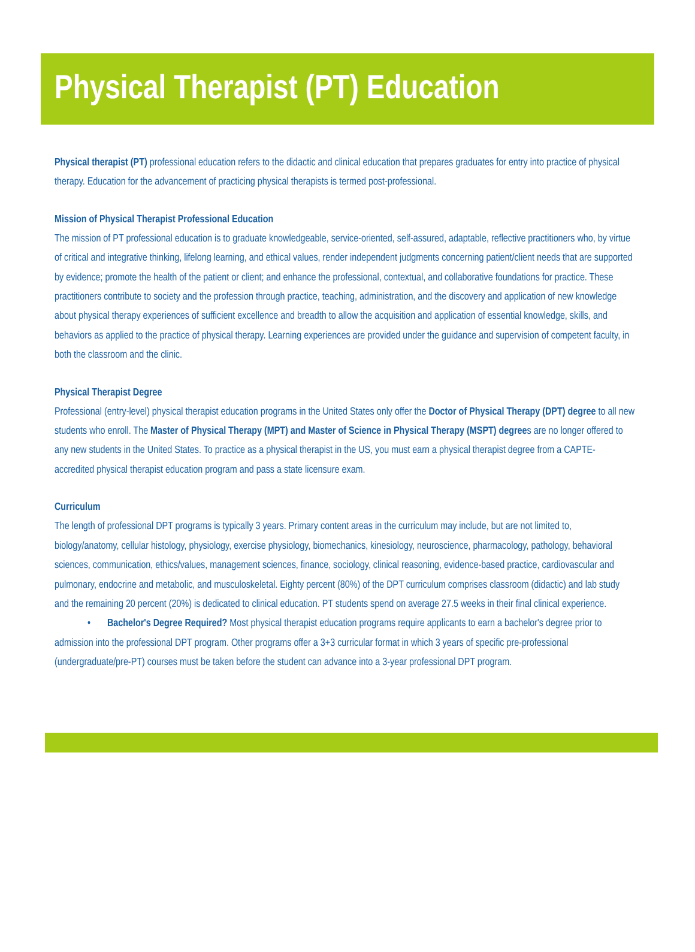Physical Therapist (PT) Education
Physical therapist (PT) professional education refers to the didactic and clinical education that prepares graduates for entry into practice of physical therapy. Education for the advancement of practicing physical therapists is termed post-professional.
Mission of Physical Therapist Professional Education
The mission of PT professional education is to graduate knowledgeable, service-oriented, self-assured, adaptable, reflective practitioners who, by virtue of critical and integrative thinking, lifelong learning, and ethical values, render independent judgments concerning patient/client needs that are supported by evidence; promote the health of the patient or client; and enhance the professional, contextual, and collaborative foundations for practice. These practitioners contribute to society and the profession through practice, teaching, administration, and the discovery and application of new knowledge about physical therapy experiences of sufficient excellence and breadth to allow the acquisition and application of essential knowledge, skills, and behaviors as applied to the practice of physical therapy. Learning experiences are provided under the guidance and supervision of competent faculty, in both the classroom and the clinic.
Physical Therapist Degree
Professional (entry-level) physical therapist education programs in the United States only offer the Doctor of Physical Therapy (DPT) degree to all new students who enroll. The Master of Physical Therapy (MPT) and Master of Science in Physical Therapy (MSPT) degrees are no longer offered to any new students in the United States. To practice as a physical therapist in the US, you must earn a physical therapist degree from a CAPTE- accredited physical therapist education program and pass a state licensure exam.
Curriculum
The length of professional DPT programs is typically 3 years. Primary content areas in the curriculum may include, but are not limited to, biology/anatomy, cellular histology, physiology, exercise physiology, biomechanics, kinesiology, neuroscience, pharmacology, pathology, behavioral sciences, communication, ethics/values, management sciences, finance, sociology, clinical reasoning, evidence-based practice, cardiovascular and pulmonary, endocrine and metabolic, and musculoskeletal. Eighty percent (80%) of the DPT curriculum comprises classroom (didactic) and lab study and the remaining 20 percent (20%) is dedicated to clinical education. PT students spend on average 27.5 weeks in their final clinical experience.
• Bachelor's Degree Required? Most physical therapist education programs require applicants to earn a bachelor's degree prior to admission into the professional DPT program. Other programs offer a 3+3 curricular format in which 3 years of specific pre-professional (undergraduate/pre-PT) courses must be taken before the student can advance into a 3-year professional DPT program.